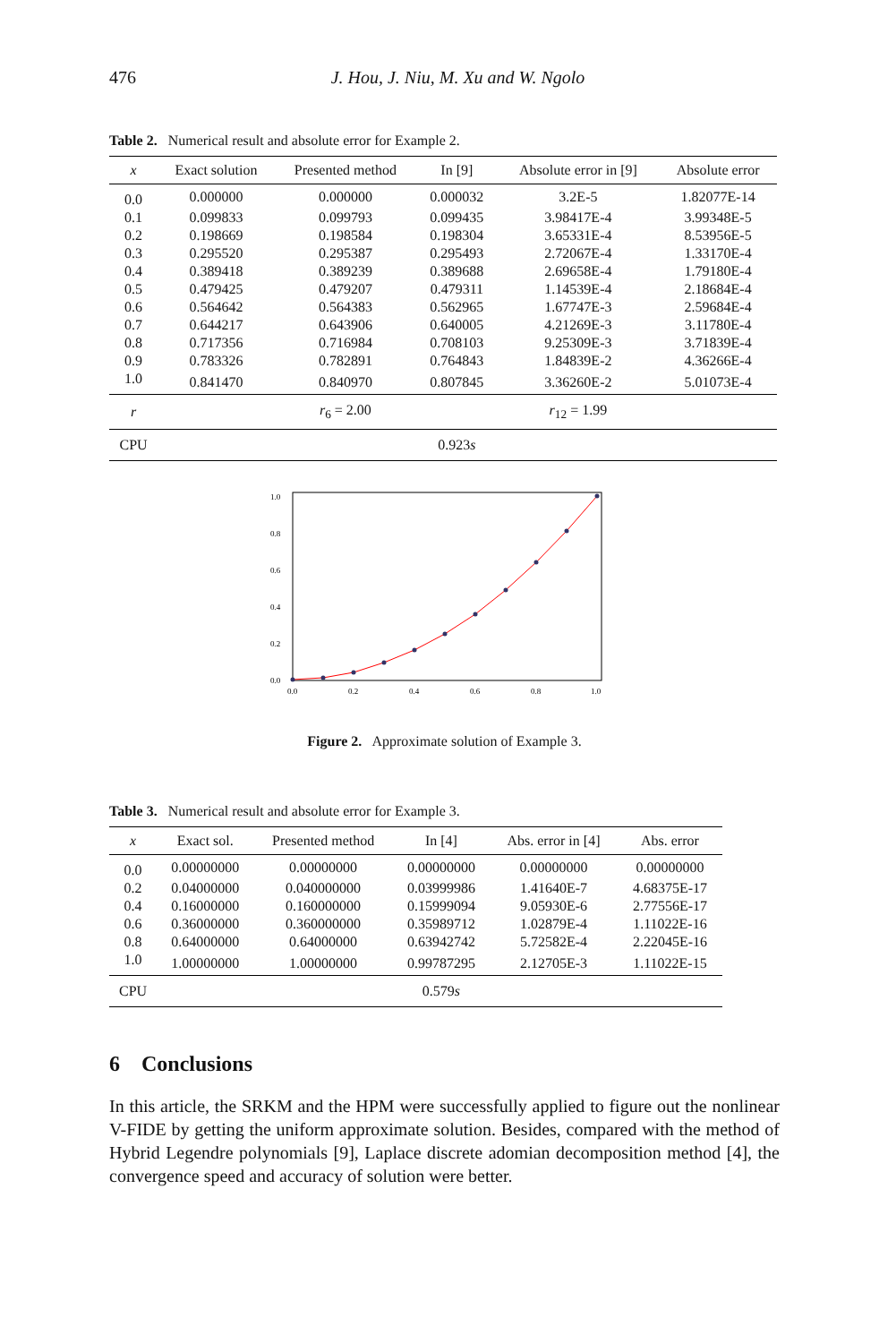476 J. Hou, J. Niu, M. Xu and W. Ngolo
Table 2. Numerical result and absolute error for Example 2.
| x | Exact solution | Presented method | In [9] | Absolute error in [9] | Absolute error |
| --- | --- | --- | --- | --- | --- |
| 0.0 | 0.000000 | 0.000000 | 0.000032 | 3.2E-5 | 1.82077E-14 |
| 0.1 | 0.099833 | 0.099793 | 0.099435 | 3.98417E-4 | 3.99348E-5 |
| 0.2 | 0.198669 | 0.198584 | 0.198304 | 3.65331E-4 | 8.53956E-5 |
| 0.3 | 0.295520 | 0.295387 | 0.295493 | 2.72067E-4 | 1.33170E-4 |
| 0.4 | 0.389418 | 0.389239 | 0.389688 | 2.69658E-4 | 1.79180E-4 |
| 0.5 | 0.479425 | 0.479207 | 0.479311 | 1.14539E-4 | 2.18684E-4 |
| 0.6 | 0.564642 | 0.564383 | 0.562965 | 1.67747E-3 | 2.59684E-4 |
| 0.7 | 0.644217 | 0.643906 | 0.640005 | 4.21269E-3 | 3.11780E-4 |
| 0.8 | 0.717356 | 0.716984 | 0.708103 | 9.25309E-3 | 3.71839E-4 |
| 0.9 | 0.783326 | 0.782891 | 0.764843 | 1.84839E-2 | 4.36266E-4 |
| 1.0 | 0.841470 | 0.840970 | 0.807845 | 3.36260E-2 | 5.01073E-4 |
| r | | r<sub>6</sub> = 2.00 | | r<sub>12</sub> = 1.99 | |
| CPU | | | 0.923 s | | |
1.0
0.8
0.6
0.4
0.2
0.0
0.0
0.2
0.4
0.6
0.8
1.0
Figure 2. Approximate solution of Example 3.
Table 3. Numerical result and absolute error for Example 3.
| x | Exact sol. | Presented method | In [4] | Abs. error in [4] | Abs. error |
| --- | --- | --- | --- | --- | --- |
| 0.0 | 0.00000000 | 0.00000000 | 0.00000000 | 0.00000000 | 0.00000000 |
| 0.2 | 0.04000000 | 0.040000000 | 0.03999986 | 1.41640E-7 | 4.68375E-17 |
| 0.4 | 0.16000000 | 0.160000000 | 0.15999094 | 9.05930E-6 | 2.77556E-17 |
| 0.6 | 0.36000000 | 0.360000000 | 0.35989712 | 1.02879E-4 | 1.11022E-16 |
| 0.8 | 0.64000000 | 0.64000000 | 0.63942742 | 5.72582E-4 | 2.22045E-16 |
| 1.0 | 1.00000000 | 1.00000000 | 0.99787295 | 2.12705E-3 | 1.11022E-15 |
| CPU | | | 0.579 s | | |
6 Conclusions
In this article, the SRKM and the HPM were successfully applied to figure out the nonlinear V-FIDE by getting the uniform approximate solution. Besides, compared with the method of Hybrid Legendre polynomials [9], Laplace discrete adomian decomposition method [4], the convergence speed and accuracy of solution were better.